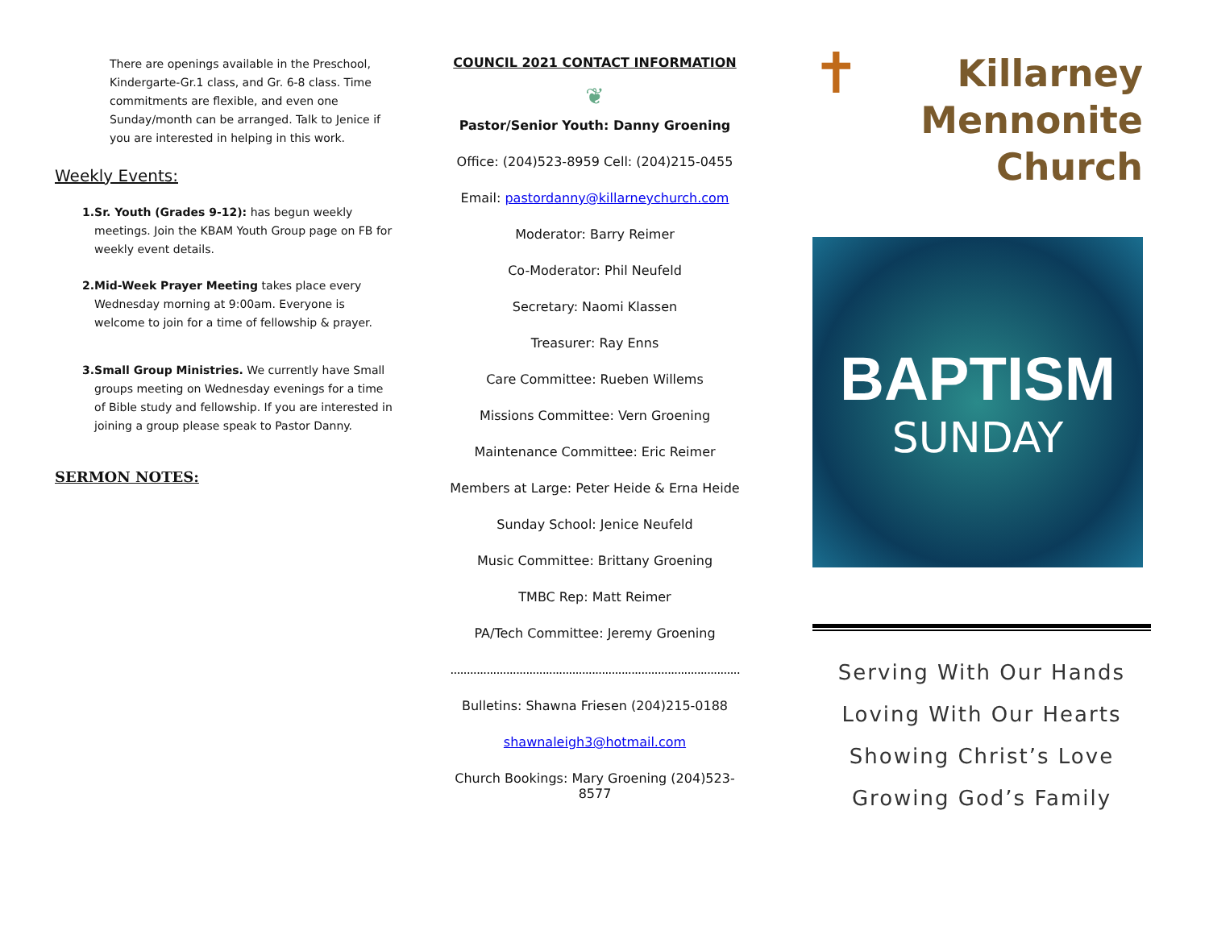There are openings available in the Preschool, Kindergarte-Gr.1 class, and Gr. 6-8 class. Time commitments are flexible, and even one Sunday/month can be arranged. Talk to Jenice if you are interested in helping in this work.
Weekly Events:
1. Sr. Youth (Grades 9-12): has begun weekly meetings. Join the KBAM Youth Group page on FB for weekly event details.
2. Mid-Week Prayer Meeting takes place every Wednesday morning at 9:00am. Everyone is welcome to join for a time of fellowship & prayer.
3. Small Group Ministries. We currently have Small groups meeting on Wednesday evenings for a time of Bible study and fellowship. If you are interested in joining a group please speak to Pastor Danny.
SERMON NOTES:
COUNCIL 2021 CONTACT INFORMATION
❦
Pastor/Senior Youth: Danny Groening
Office: (204)523-8959 Cell: (204)215-0455
Email: pastordanny@killarneychurch.com
Moderator: Barry Reimer
Co-Moderator: Phil Neufeld
Secretary: Naomi Klassen
Treasurer: Ray Enns
Care Committee: Rueben Willems
Missions Committee: Vern Groening
Maintenance Committee: Eric Reimer
Members at Large: Peter Heide & Erna Heide
Sunday School: Jenice Neufeld
Music Committee: Brittany Groening
TMBC Rep: Matt Reimer
PA/Tech Committee: Jeremy Groening
........................................................................................
Bulletins: Shawna Friesen (204)215-0188
shawnaleigh3@hotmail.com
Church Bookings: Mary Groening (204)523-8577
✝ Killarney
Mennonite
Church
BAPTISM
SUNDAY
Serving With Our Hands
Loving With Our Hearts
Showing Christ’s Love
Growing God’s Family